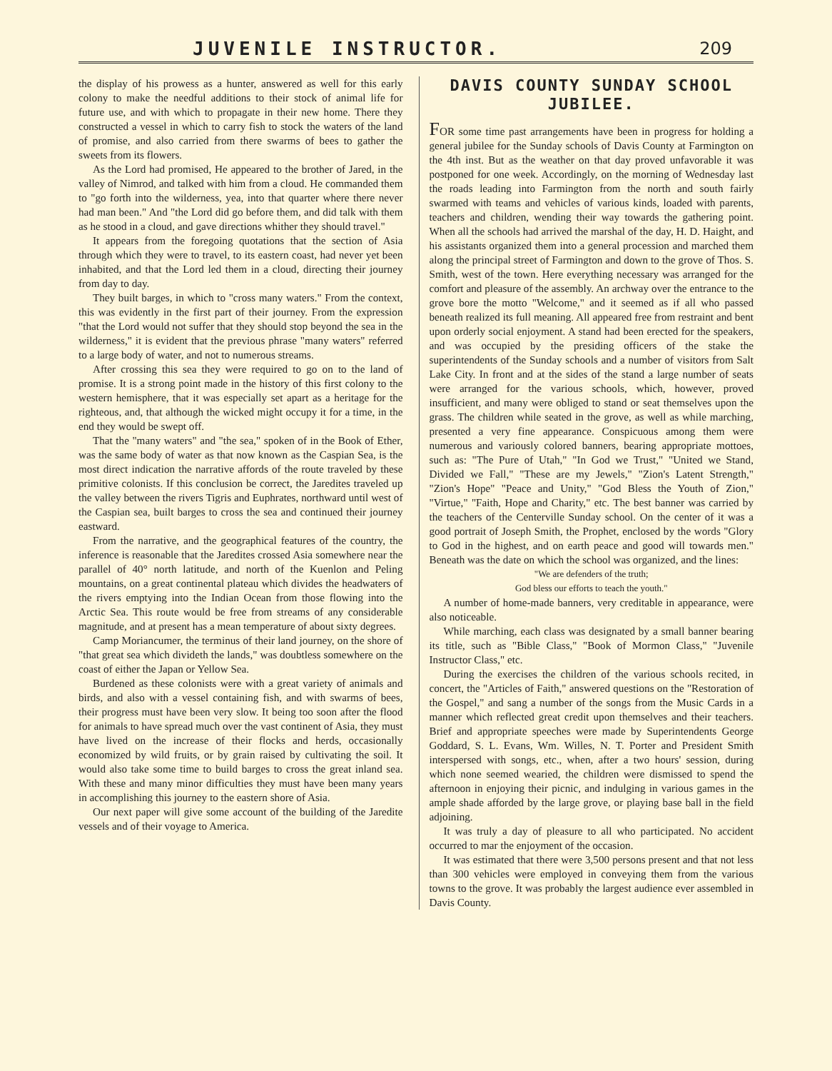JUVENILE INSTRUCTOR. 209
the display of his prowess as a hunter, answered as well for this early colony to make the needful additions to their stock of animal life for future use, and with which to propagate in their new home. There they constructed a vessel in which to carry fish to stock the waters of the land of promise, and also carried from there swarms of bees to gather the sweets from its flowers.
As the Lord had promised, He appeared to the brother of Jared, in the valley of Nimrod, and talked with him from a cloud. He commanded them to "go forth into the wilderness, yea, into that quarter where there never had man been." And "the Lord did go before them, and did talk with them as he stood in a cloud, and gave directions whither they should travel."
It appears from the foregoing quotations that the section of Asia through which they were to travel, to its eastern coast, had never yet been inhabited, and that the Lord led them in a cloud, directing their journey from day to day.
They built barges, in which to "cross many waters." From the context, this was evidently in the first part of their journey. From the expression "that the Lord would not suffer that they should stop beyond the sea in the wilderness," it is evident that the previous phrase "many waters" referred to a large body of water, and not to numerous streams.
After crossing this sea they were required to go on to the land of promise. It is a strong point made in the history of this first colony to the western hemisphere, that it was especially set apart as a heritage for the righteous, and, that although the wicked might occupy it for a time, in the end they would be swept off.
That the "many waters" and "the sea," spoken of in the Book of Ether, was the same body of water as that now known as the Caspian Sea, is the most direct indication the narrative affords of the route traveled by these primitive colonists. If this conclusion be correct, the Jaredites traveled up the valley between the rivers Tigris and Euphrates, northward until west of the Caspian sea, built barges to cross the sea and continued their journey eastward.
From the narrative, and the geographical features of the country, the inference is reasonable that the Jaredites crossed Asia somewhere near the parallel of 40° north latitude, and north of the Kuenlon and Peling mountains, on a great continental plateau which divides the headwaters of the rivers emptying into the Indian Ocean from those flowing into the Arctic Sea. This route would be free from streams of any considerable magnitude, and at present has a mean temperature of about sixty degrees.
Camp Moriancumer, the terminus of their land journey, on the shore of "that great sea which divideth the lands," was doubtless somewhere on the coast of either the Japan or Yellow Sea.
Burdened as these colonists were with a great variety of animals and birds, and also with a vessel containing fish, and with swarms of bees, their progress must have been very slow. It being too soon after the flood for animals to have spread much over the vast continent of Asia, they must have lived on the increase of their flocks and herds, occasionally economized by wild fruits, or by grain raised by cultivating the soil. It would also take some time to build barges to cross the great inland sea. With these and many minor difficulties they must have been many years in accomplishing this journey to the eastern shore of Asia.
Our next paper will give some account of the building of the Jaredite vessels and of their voyage to America.
DAVIS COUNTY SUNDAY SCHOOL JUBILEE.
FOR some time past arrangements have been in progress for holding a general jubilee for the Sunday schools of Davis County at Farmington on the 4th inst. But as the weather on that day proved unfavorable it was postponed for one week. Accordingly, on the morning of Wednesday last the roads leading into Farmington from the north and south fairly swarmed with teams and vehicles of various kinds, loaded with parents, teachers and children, wending their way towards the gathering point. When all the schools had arrived the marshal of the day, H. D. Haight, and his assistants organized them into a general procession and marched them along the principal street of Farmington and down to the grove of Thos. S. Smith, west of the town. Here everything necessary was arranged for the comfort and pleasure of the assembly. An archway over the entrance to the grove bore the motto "Welcome," and it seemed as if all who passed beneath realized its full meaning. All appeared free from restraint and bent upon orderly social enjoyment. A stand had been erected for the speakers, and was occupied by the presiding officers of the stake the superintendents of the Sunday schools and a number of visitors from Salt Lake City. In front and at the sides of the stand a large number of seats were arranged for the various schools, which, however, proved insufficient, and many were obliged to stand or seat themselves upon the grass. The children while seated in the grove, as well as while marching, presented a very fine appearance. Conspicuous among them were numerous and variously colored banners, bearing appropriate mottoes, such as: "The Pure of Utah," "In God we Trust," "United we Stand, Divided we Fall," "These are my Jewels," "Zion's Latent Strength," "Zion's Hope" "Peace and Unity," "God Bless the Youth of Zion," "Virtue," "Faith, Hope and Charity," etc. The best banner was carried by the teachers of the Centerville Sunday school. On the center of it was a good portrait of Joseph Smith, the Prophet, enclosed by the words "Glory to God in the highest, and on earth peace and good will towards men." Beneath was the date on which the school was organized, and the lines:
"We are defenders of the truth;
God bless our efforts to teach the youth."
A number of home-made banners, very creditable in appearance, were also noticeable.
While marching, each class was designated by a small banner bearing its title, such as "Bible Class," "Book of Mormon Class," "Juvenile Instructor Class," etc.
During the exercises the children of the various schools recited, in concert, the "Articles of Faith," answered questions on the "Restoration of the Gospel," and sang a number of the songs from the Music Cards in a manner which reflected great credit upon themselves and their teachers. Brief and appropriate speeches were made by Superintendents George Goddard, S. L. Evans, Wm. Willes, N. T. Porter and President Smith interspersed with songs, etc., when, after a two hours' session, during which none seemed wearied, the children were dismissed to spend the afternoon in enjoying their picnic, and indulging in various games in the ample shade afforded by the large grove, or playing base ball in the field adjoining.
It was truly a day of pleasure to all who participated. No accident occurred to mar the enjoyment of the occasion.
It was estimated that there were 3,500 persons present and that not less than 300 vehicles were employed in conveying them from the various towns to the grove. It was probably the largest audience ever assembled in Davis County.